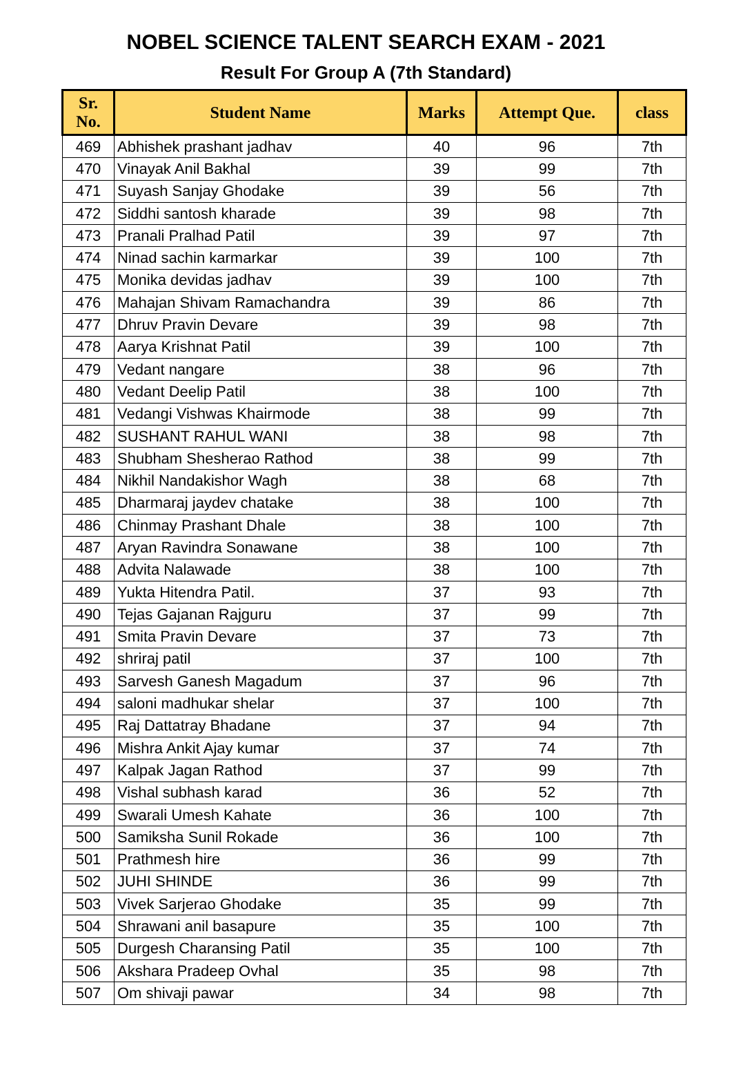NOBEL SCIENCE TALENT SEARCH EXAM - 2021
Result For Group A (7th Standard)
| Sr. No. | Student Name | Marks | Attempt Que. | class |
| --- | --- | --- | --- | --- |
| 469 | Abhishek prashant jadhav | 40 | 96 | 7th |
| 470 | Vinayak Anil Bakhal | 39 | 99 | 7th |
| 471 | Suyash Sanjay Ghodake | 39 | 56 | 7th |
| 472 | Siddhi santosh kharade | 39 | 98 | 7th |
| 473 | Pranali Pralhad Patil | 39 | 97 | 7th |
| 474 | Ninad sachin karmarkar | 39 | 100 | 7th |
| 475 | Monika devidas jadhav | 39 | 100 | 7th |
| 476 | Mahajan Shivam Ramachandra | 39 | 86 | 7th |
| 477 | Dhruv Pravin Devare | 39 | 98 | 7th |
| 478 | Aarya Krishnat Patil | 39 | 100 | 7th |
| 479 | Vedant nangare | 38 | 96 | 7th |
| 480 | Vedant Deelip Patil | 38 | 100 | 7th |
| 481 | Vedangi Vishwas Khairmode | 38 | 99 | 7th |
| 482 | SUSHANT RAHUL WANI | 38 | 98 | 7th |
| 483 | Shubham Shesherao Rathod | 38 | 99 | 7th |
| 484 | Nikhil Nandakishor Wagh | 38 | 68 | 7th |
| 485 | Dharmaraj jaydev chatake | 38 | 100 | 7th |
| 486 | Chinmay Prashant Dhale | 38 | 100 | 7th |
| 487 | Aryan Ravindra Sonawane | 38 | 100 | 7th |
| 488 | Advita Nalawade | 38 | 100 | 7th |
| 489 | Yukta Hitendra Patil. | 37 | 93 | 7th |
| 490 | Tejas Gajanan Rajguru | 37 | 99 | 7th |
| 491 | Smita Pravin Devare | 37 | 73 | 7th |
| 492 | shriraj patil | 37 | 100 | 7th |
| 493 | Sarvesh Ganesh Magadum | 37 | 96 | 7th |
| 494 | saloni madhukar shelar | 37 | 100 | 7th |
| 495 | Raj Dattatray Bhadane | 37 | 94 | 7th |
| 496 | Mishra Ankit Ajay kumar | 37 | 74 | 7th |
| 497 | Kalpak Jagan Rathod | 37 | 99 | 7th |
| 498 | Vishal subhash karad | 36 | 52 | 7th |
| 499 | Swarali Umesh Kahate | 36 | 100 | 7th |
| 500 | Samiksha Sunil Rokade | 36 | 100 | 7th |
| 501 | Prathmesh hire | 36 | 99 | 7th |
| 502 | JUHI SHINDE | 36 | 99 | 7th |
| 503 | Vivek Sarjerao Ghodake | 35 | 99 | 7th |
| 504 | Shrawani anil basapure | 35 | 100 | 7th |
| 505 | Durgesh Charansing Patil | 35 | 100 | 7th |
| 506 | Akshara Pradeep Ovhal | 35 | 98 | 7th |
| 507 | Om shivaji pawar | 34 | 98 | 7th |